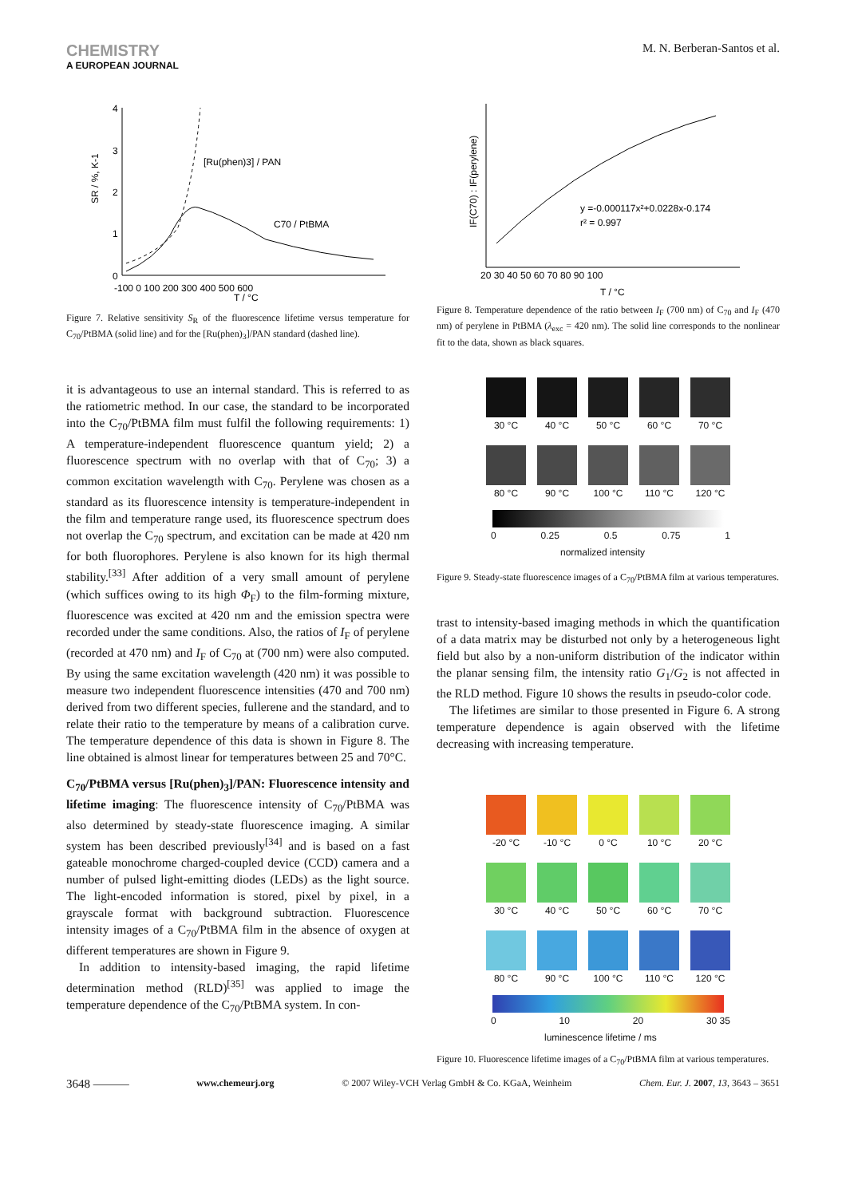CHEMISTRY
A EUROPEAN JOURNAL
M. N. Berberan-Santos et al.
[Ru(phen)3] / PAN
C70 / PtBMA
0
1
2
3
4
-100 0 100 200 300 400 500 600
T / °C
SR / %, K-1
Figure 7. Relative sensitivity S<sub>R</sub> of the fluorescence lifetime versus temperature for C<sub>70</sub>/PtBMA (solid line) and for the [Ru(phen)<sub>3</sub>]/PAN standard (dashed line).
it is advantageous to use an internal standard. This is referred to as the ratiometric method. In our case, the standard to be incorporated into the C<sub>70</sub>/PtBMA film must fulfil the following requirements: 1) A temperature-independent fluorescence quantum yield; 2) a fluorescence spectrum with no overlap with that of C<sub>70</sub>; 3) a common excitation wavelength with C<sub>70</sub>. Perylene was chosen as a standard as its fluorescence intensity is temperature-independent in the film and temperature range used, its fluorescence spectrum does not overlap the C<sub>70</sub> spectrum, and excitation can be made at 420 nm for both fluorophores. Perylene is also known for its high thermal stability.<sup>[33]</sup> After addition of a very small amount of perylene (which suffices owing to its high Φ<sub>F</sub>) to the film-forming mixture, fluorescence was excited at 420 nm and the emission spectra were recorded under the same conditions. Also, the ratios of I<sub>F</sub> of perylene (recorded at 470 nm) and I<sub>F</sub> of C<sub>70</sub> at (700 nm) were also computed. By using the same excitation wavelength (420 nm) it was possible to measure two independent fluorescence intensities (470 and 700 nm) derived from two different species, fullerene and the standard, and to relate their ratio to the temperature by means of a calibration curve. The temperature dependence of this data is shown in Figure 8. The line obtained is almost linear for temperatures between 25 and 70°C.
C<sub>70</sub>/PtBMA versus [Ru(phen)<sub>3</sub>]/PAN: Fluorescence intensity and lifetime imaging: The fluorescence intensity of C<sub>70</sub>/PtBMA was also determined by steady-state fluorescence imaging. A similar system has been described previously<sup>[34]</sup> and is based on a fast gateable monochrome charged-coupled device (CCD) camera and a number of pulsed light-emitting diodes (LEDs) as the light source. The light-encoded information is stored, pixel by pixel, in a grayscale format with background subtraction. Fluorescence intensity images of a C<sub>70</sub>/PtBMA film in the absence of oxygen at different temperatures are shown in Figure 9.
In addition to intensity-based imaging, the rapid lifetime determination method (RLD)<sup>[35]</sup> was applied to image the temperature dependence of the C<sub>70</sub>/PtBMA system. In con-
y =-0.000117x²+0.0228x-0.174
r² = 0.997
20 30 40 50 60 70 80 90 100
T / °C
IF(C70) : IF(perylene)
Figure 8. Temperature dependence of the ratio between I<sub>F</sub> (700 nm) of C<sub>70</sub> and I<sub>F</sub> (470 nm) of perylene in PtBMA (λ<sub>exc</sub> = 420 nm). The solid line corresponds to the nonlinear fit to the data, shown as black squares.
30 °C
40 °C
50 °C
60 °C
70 °C
80 °C
90 °C
100 °C
110 °C
120 °C
0 0.25 0.5 0.75 1
normalized intensity
Figure 9. Steady-state fluorescence images of a C<sub>70</sub>/PtBMA film at various temperatures.
trast to intensity-based imaging methods in which the quantification of a data matrix may be disturbed not only by a heterogeneous light field but also by a non-uniform distribution of the indicator within the planar sensing film, the intensity ratio G<sub>1</sub>/G<sub>2</sub> is not affected in the RLD method. Figure 10 shows the results in pseudo-color code.
The lifetimes are similar to those presented in Figure 6. A strong temperature dependence is again observed with the lifetime decreasing with increasing temperature.
-20 °C
-10 °C
0 °C
10 °C
20 °C
30 °C
40 °C
50 °C
60 °C
70 °C
80 °C
90 °C
100 °C
110 °C
120 °C
0 10 20 30 35
luminescence lifetime / ms
Figure 10. Fluorescence lifetime images of a C<sub>70</sub>/PtBMA film at various temperatures.
3648 ——— www.chemeurj.org © 2007 Wiley-VCH Verlag GmbH & Co. KGaA, Weinheim Chem. Eur. J. 2007, 13, 3643 – 3651